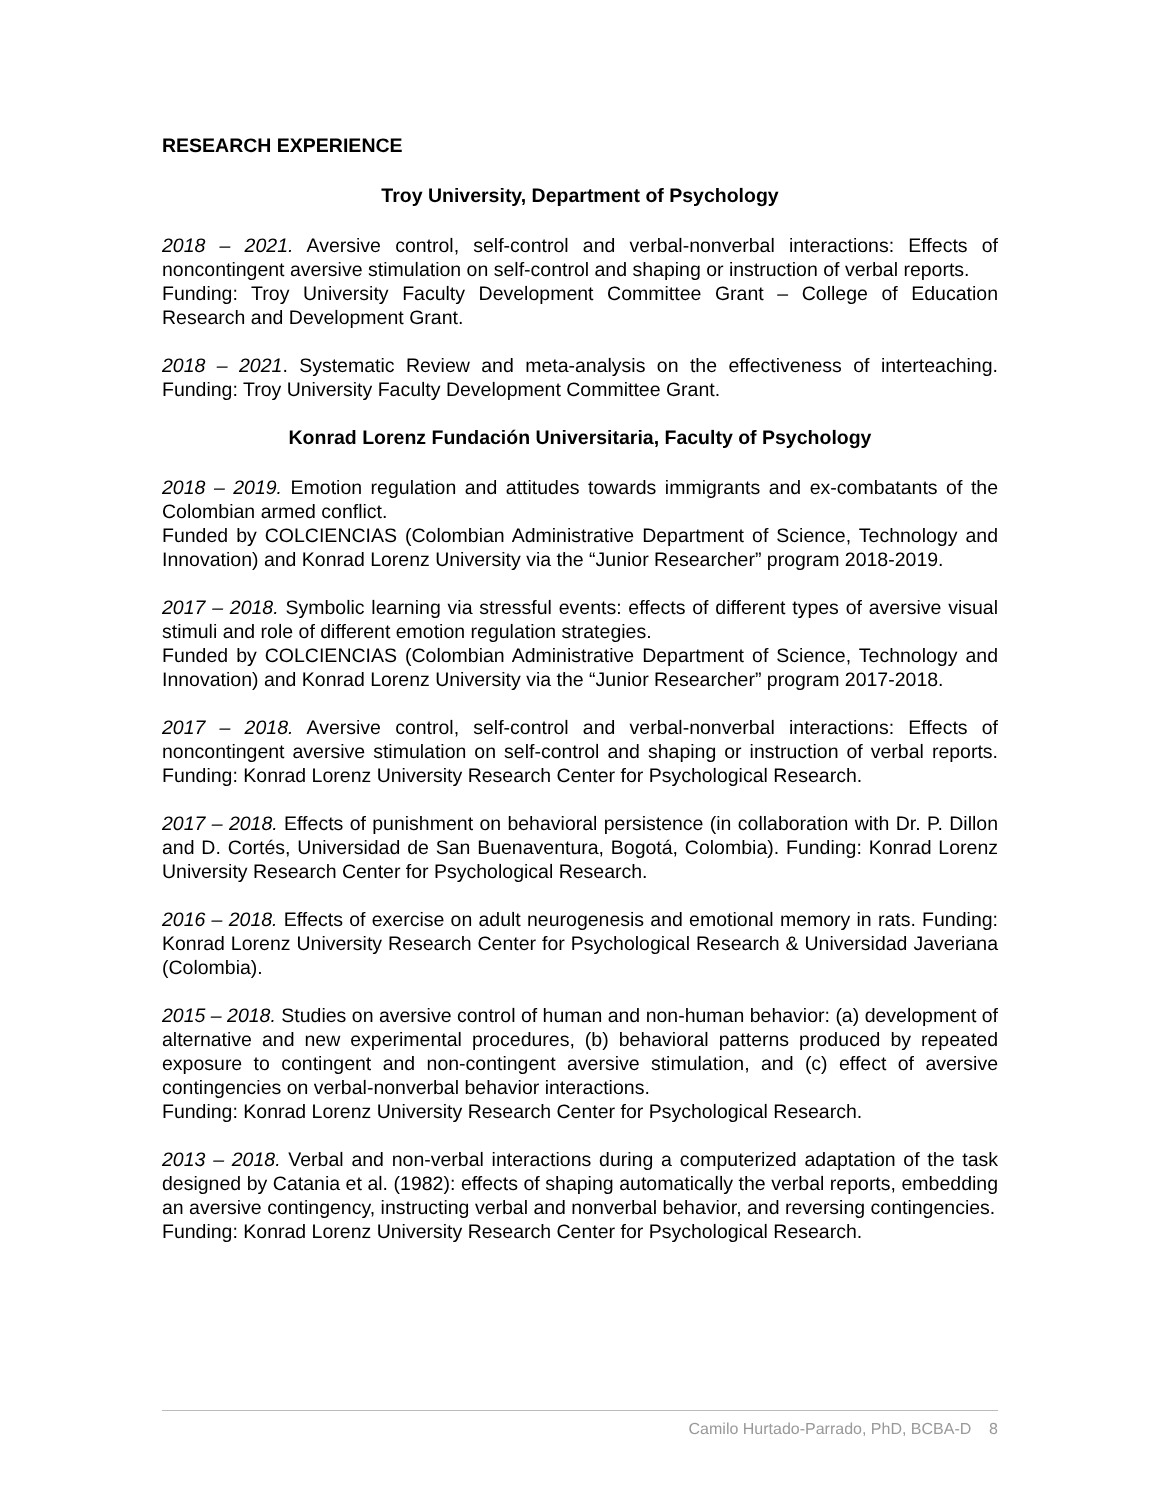RESEARCH EXPERIENCE
Troy University, Department of Psychology
2018 – 2021. Aversive control, self-control and verbal-nonverbal interactions: Effects of noncontingent aversive stimulation on self-control and shaping or instruction of verbal reports.
Funding: Troy University Faculty Development Committee Grant – College of Education Research and Development Grant.
2018 – 2021. Systematic Review and meta-analysis on the effectiveness of interteaching. Funding: Troy University Faculty Development Committee Grant.
Konrad Lorenz Fundación Universitaria, Faculty of Psychology
2018 – 2019. Emotion regulation and attitudes towards immigrants and ex-combatants of the Colombian armed conflict.
Funded by COLCIENCIAS (Colombian Administrative Department of Science, Technology and Innovation) and Konrad Lorenz University via the “Junior Researcher” program 2018-2019.
2017 – 2018. Symbolic learning via stressful events: effects of different types of aversive visual stimuli and role of different emotion regulation strategies.
Funded by COLCIENCIAS (Colombian Administrative Department of Science, Technology and Innovation) and Konrad Lorenz University via the “Junior Researcher” program 2017-2018.
2017 – 2018. Aversive control, self-control and verbal-nonverbal interactions: Effects of noncontingent aversive stimulation on self-control and shaping or instruction of verbal reports. Funding: Konrad Lorenz University Research Center for Psychological Research.
2017 – 2018. Effects of punishment on behavioral persistence (in collaboration with Dr. P. Dillon and D. Cortés, Universidad de San Buenaventura, Bogotá, Colombia). Funding: Konrad Lorenz University Research Center for Psychological Research.
2016 – 2018. Effects of exercise on adult neurogenesis and emotional memory in rats. Funding: Konrad Lorenz University Research Center for Psychological Research & Universidad Javeriana (Colombia).
2015 – 2018. Studies on aversive control of human and non-human behavior: (a) development of alternative and new experimental procedures, (b) behavioral patterns produced by repeated exposure to contingent and non-contingent aversive stimulation, and (c) effect of aversive contingencies on verbal-nonverbal behavior interactions.
Funding: Konrad Lorenz University Research Center for Psychological Research.
2013 – 2018. Verbal and non-verbal interactions during a computerized adaptation of the task designed by Catania et al. (1982): effects of shaping automatically the verbal reports, embedding an aversive contingency, instructing verbal and nonverbal behavior, and reversing contingencies.
Funding: Konrad Lorenz University Research Center for Psychological Research.
Camilo Hurtado-Parrado, PhD, BCBA-D 8